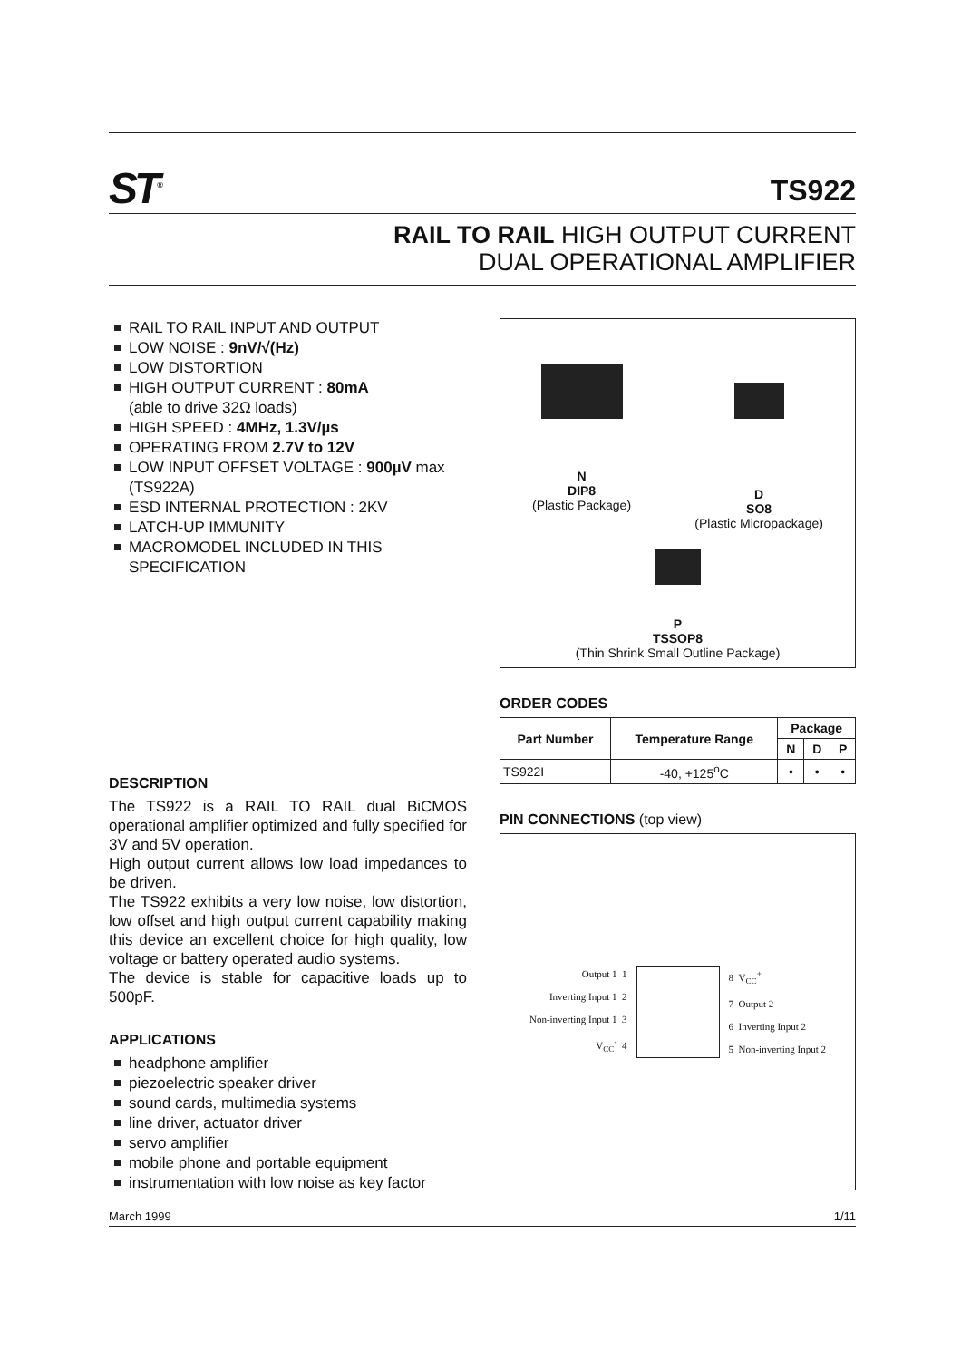ST<sup>®</sup>
TS922
RAIL TO RAIL HIGH OUTPUT CURRENT
DUAL OPERATIONAL AMPLIFIER
RAIL TO RAIL INPUT AND OUTPUT
LOW NOISE : 9nV/√(Hz)
LOW DISTORTION
HIGH OUTPUT CURRENT : 80mA
(able to drive 32Ω loads)
HIGH SPEED : 4MHz, 1.3V/µs
OPERATING FROM 2.7V to 12V
LOW INPUT OFFSET VOLTAGE : 900µV max (TS922A)
ESD INTERNAL PROTECTION : 2KV
LATCH-UP IMMUNITY
MACROMODEL INCLUDED IN THIS SPECIFICATION
DESCRIPTION
The TS922 is a RAIL TO RAIL dual BiCMOS operational amplifier optimized and fully specified for 3V and 5V operation.
High output current allows low load impedances to be driven.
The TS922 exhibits a very low noise, low distortion, low offset and high output current capability making this device an excellent choice for high quality, low voltage or battery operated audio systems.
The device is stable for capacitive loads up to 500pF.
APPLICATIONS
headphone amplifier
piezoelectric speaker driver
sound cards, multimedia systems
line driver, actuator driver
servo amplifier
mobile phone and portable equipment
instrumentation with low noise as key factor
N
DIP8
(Plastic Package)
D
SO8
(Plastic Micropackage)
P
TSSOP8
(Thin Shrink Small Outline Package)
ORDER CODES
| Part Number | Temperature Range | Package | | |
| --- | --- | --- | --- | --- |
| | | N | D | P |
| TS922I | -40, +125<sup>o</sup>C | • | • | • |
PIN CONNECTIONS (top view)
Output 1 1
Inverting Input 1 2
Non-inverting Input 1 3
V<sub>CC</sub><sup>-</sup> 4
8 V<sub>CC</sub><sup>+</sup>
7 Output 2
6 Inverting Input 2
5 Non-inverting Input 2
March 1999 1/11